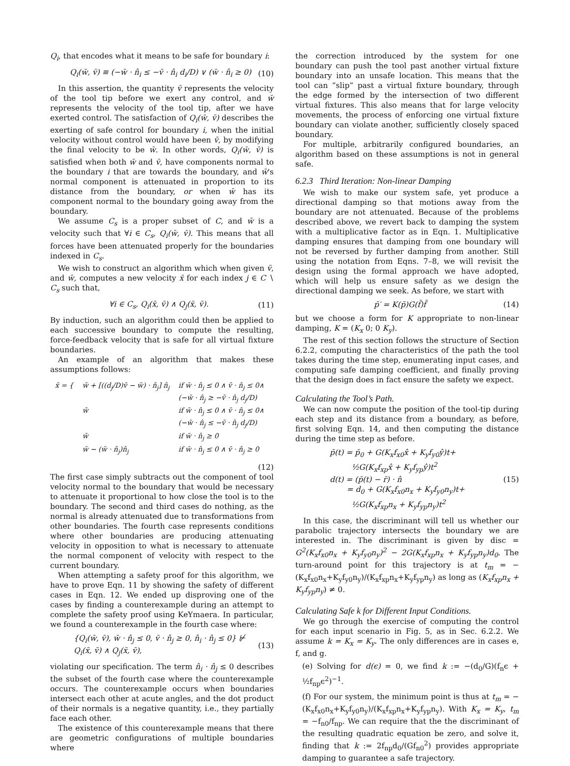Q<sub>i</sub>, that encodes what it means to be safe for boundary i:
Q<sub>i</sub>(w̄, v̄) ≡ (−w̄ · n̂<sub>i</sub> ≤ −v̄ · n̂<sub>i</sub> d<sub>i</sub>/D) ∨ (w̄ · n̂<sub>i</sub> ≥ 0) (10)
In this assertion, the quantity v̄ represents the velocity of the tool tip before we exert any control, and w̄ represents the velocity of the tool tip, after we have exerted control. The satisfaction of Q<sub>i</sub>(w̄, v̄) describes the exerting of safe control for boundary i, when the initial velocity without control would have been v̄, by modifying the final velocity to be w̄. In other words, Q<sub>i</sub>(w̄, v̄) is satisfied when both w̄ and v̄, have components normal to the boundary i that are towards the boundary, and w̄'s normal component is attenuated in proportion to its distance from the boundary, or when w̄ has its component normal to the boundary going away from the boundary.
We assume C<sub>s</sub> is a proper subset of C, and w̄ is a velocity such that ∀i ∈ C<sub>s</sub>, Q<sub>i</sub>(w̄, v̄). This means that all forces have been attenuated properly for the boundaries indexed in C<sub>s</sub>.
We wish to construct an algorithm which when given v̄, and w̄, computes a new velocity x̄ for each index j ∈ C ∖ C<sub>s</sub> such that,
∀i ∈ C<sub>s</sub>, Q<sub>i</sub>(x̄, v̄) ∧ Q<sub>j</sub>(x̄, v̄). (11)
By induction, such an algorithm could then be applied to each successive boundary to compute the resulting, force-feedback velocity that is safe for all virtual fixture boundaries.
An example of an algorithm that makes these assumptions follows:
| x̄ = { | w̄ + [((d<sub>j</sub>/D)v̄ − w̄) · n̂<sub>j</sub>] n̂<sub>j</sub> | if w̄ · n̂<sub>j</sub> ≤ 0 ∧ v̄ · n̂<sub>j</sub> ≤ 0∧ (−w̄ · n̂<sub>j</sub> ≥ −v̄ · n̂<sub>j</sub> d<sub>j</sub>/D) |
| | w̄ | if w̄ · n̂<sub>j</sub> ≤ 0 ∧ v̄ · n̂<sub>j</sub> ≤ 0∧ (−w̄ · n̂<sub>j</sub> ≤ −v̄ · n̂<sub>j</sub> d<sub>j</sub>/D) |
| | w̄ | if w̄ · n̂<sub>j</sub> ≥ 0 |
| | w̄ − (w̄ · n̂<sub>j</sub>)n̂<sub>j</sub> | if w̄ · n̂<sub>j</sub> ≤ 0 ∧ v̄ · n̂<sub>j</sub> ≥ 0 |
(12)
The first case simply subtracts out the component of tool velocity normal to the boundary that would be necessary to attenuate it proportional to how close the tool is to the boundary. The second and third cases do nothing, as the normal is already attenuated due to transformations from other boundaries. The fourth case represents conditions where other boundaries are producing attenuating velocity in opposition to what is necessary to attenuate the normal component of velocity with respect to the current boundary.
When attempting a safety proof for this algorithm, we have to prove Eqn. 11 by showing the safety of different cases in Eqn. 12. We ended up disproving one of the cases by finding a counterexample during an attempt to complete the safety proof using KeYmaera. In particular, we found a counterexample in the fourth case where:
{Q<sub>i</sub>(w̄, v̄), w̄ · n̂<sub>j</sub> ≤ 0, v̄ · n̂<sub>j</sub> ≥ 0, n̂<sub>i</sub> · n̂<sub>j</sub> ≤ 0} ⊬
Q<sub>i</sub>(x̄, v̄) ∧ Q<sub>j</sub>(x̄, v̄), (13)
violating our specification. The term n̂<sub>i</sub> · n̂<sub>j</sub> ≤ 0 describes the subset of the fourth case where the counterexample occurs. The counterexample occurs when boundaries intersect each other at acute angles, and the dot product of their normals is a negative quantity, i.e., they partially face each other.
The existence of this counterexample means that there are geometric configurations of multiple boundaries where
the correction introduced by the system for one boundary can push the tool past another virtual fixture boundary into an unsafe location. This means that the tool can “slip” past a virtual fixture boundary, through the edge formed by the intersection of two different virtual fixtures. This also means that for large velocity movements, the process of enforcing one virtual fixture boundary can violate another, sufficiently closely spaced boundary.
For multiple, arbitrarily configured boundaries, an algorithm based on these assumptions is not in general safe.
6.2.3 Third Iteration: Non-linear Damping
We wish to make our system safe, yet produce a directional damping so that motions away from the boundary are not attenuated. Because of the problems described above, we revert back to damping the system with a multiplicative factor as in Eqn. 1. Multiplicative damping ensures that damping from one boundary will not be reversed by further damping from another. Still using the notation from Eqns. 7–8, we will revisit the design using the formal approach we have adopted, which will help us ensure safety as we design the directional damping we seek. As before, we start with
p̄′ = K(p̄)G(f̄)f̄ (14)
but we choose a form for K appropriate to non-linear damping, K = (K<sub>x</sub> 0; 0 K<sub>y</sub>).
The rest of this section follows the structure of Section 6.2.2, computing the characteristics of the path the tool takes during the time step, enumerating input cases, and computing safe damping coefficient, and finally proving that the design does in fact ensure the safety we expect.
Calculating the Tool’s Path.
We can now compute the position of the tool-tip during each step and its distance from a boundary, as before, first solving Eqn. 14, and then computing the distance during the time step as before.
p̄(t) = p̄<sub>0</sub> + G(K<sub>x</sub>f<sub>x0</sub>x̂ + K<sub>y</sub>f<sub>y0</sub>ŷ)t+
½G(K<sub>x</sub>f<sub>xp</sub>x̂ + K<sub>y</sub>f<sub>yp</sub>ŷ)t<sup>2</sup>
d(t) = (p̄(t) − r̄) · n̂
= d<sub>0</sub> + G(K<sub>x</sub>f<sub>x0</sub>n<sub>x</sub> + K<sub>y</sub>f<sub>y0</sub>n<sub>y</sub>)t+
½G(K<sub>x</sub>f<sub>xp</sub>n<sub>x</sub> + K<sub>y</sub>f<sub>yp</sub>n<sub>y</sub>)t<sup>2</sup> (15)
In this case, the discriminant will tell us whether our parabolic trajectory intersects the boundary we are interested in. The discriminant is given by disc = G<sup>2</sup>(K<sub>x</sub>f<sub>x0</sub>n<sub>x</sub> + K<sub>y</sub>f<sub>y0</sub>n<sub>y</sub>)<sup>2</sup> − 2G(K<sub>x</sub>f<sub>xp</sub>n<sub>x</sub> + K<sub>y</sub>f<sub>yp</sub>n<sub>y</sub>)d<sub>0</sub>. The turn-around point for this trajectory is at t<sub>m</sub> = −(K<sub>x</sub>f<sub>x0</sub>n<sub>x</sub>+K<sub>y</sub>f<sub>y0</sub>n<sub>y</sub>)/(K<sub>x</sub>f<sub>xp</sub>n<sub>x</sub>+K<sub>y</sub>f<sub>yp</sub>n<sub>y</sub>) as long as (K<sub>x</sub>f<sub>xp</sub>n<sub>x</sub> + K<sub>y</sub>f<sub>yp</sub>n<sub>y</sub>) ≠ 0.
Calculating Safe k for Different Input Conditions.
We go through the exercise of computing the control for each input scenario in Fig. 5, as in Sec. 6.2.2. We assume k = K<sub>x</sub> = K<sub>y</sub>. The only differences are in cases e, f, and g.
(e) Solving for d(ϵ) = 0, we find k := −(d<sub>0</sub>/G)(f<sub>n</sub>ϵ + ½f<sub>np</sub>ϵ<sup>2</sup>)<sup>−1</sup>.
(f) For our system, the minimum point is thus at t<sub>m</sub> = −(K<sub>x</sub>f<sub>x0</sub>n<sub>x</sub>+K<sub>y</sub>f<sub>y0</sub>n<sub>y</sub>)/(K<sub>x</sub>f<sub>xp</sub>n<sub>x</sub>+K<sub>y</sub>f<sub>yp</sub>n<sub>y</sub>). With K<sub>x</sub> = K<sub>y</sub>, t<sub>m</sub> = −f<sub>n0</sub>/f<sub>np</sub>. We can require that the the discriminant of the resulting quadratic equation be zero, and solve it, finding that k := 2f<sub>np</sub>d<sub>0</sub>/(Gf<sub>n0</sub><sup>2</sup>) provides appropriate damping to guarantee a safe trajectory.